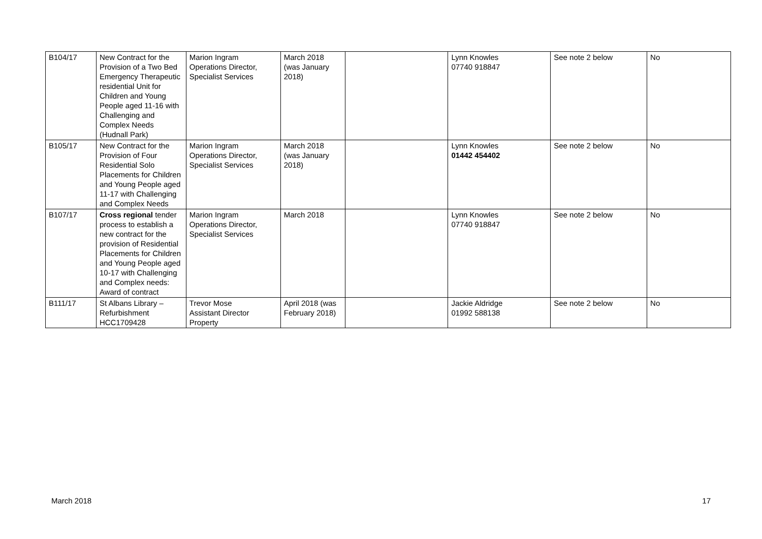| B104/17 | New Contract for the Provision of a Two Bed Emergency Therapeutic residential Unit for Children and Young People aged 11-16 with Challenging and Complex Needs (Hudnall Park) | Marion Ingram Operations Director, Specialist Services | March 2018 (was January 2018) | | Lynn Knowles 07740 918847 | See note 2 below | No |
| B105/17 | New Contract for the Provision of Four Residential Solo Placements for Children and Young People aged 11-17 with Challenging and Complex Needs | Marion Ingram Operations Director, Specialist Services | March 2018 (was January 2018) | | Lynn Knowles 01442 454402 | See note 2 below | No |
| B107/17 | Cross regional tender process to establish a new contract for the provision of Residential Placements for Children and Young People aged 10-17 with Challenging and Complex needs: Award of contract | Marion Ingram Operations Director, Specialist Services | March 2018 | | Lynn Knowles 07740 918847 | See note 2 below | No |
| B111/17 | St Albans Library – Refurbishment HCC1709428 | Trevor Mose Assistant Director Property | April 2018 (was February 2018) | | Jackie Aldridge 01992 588138 | See note 2 below | No |
March 2018 17